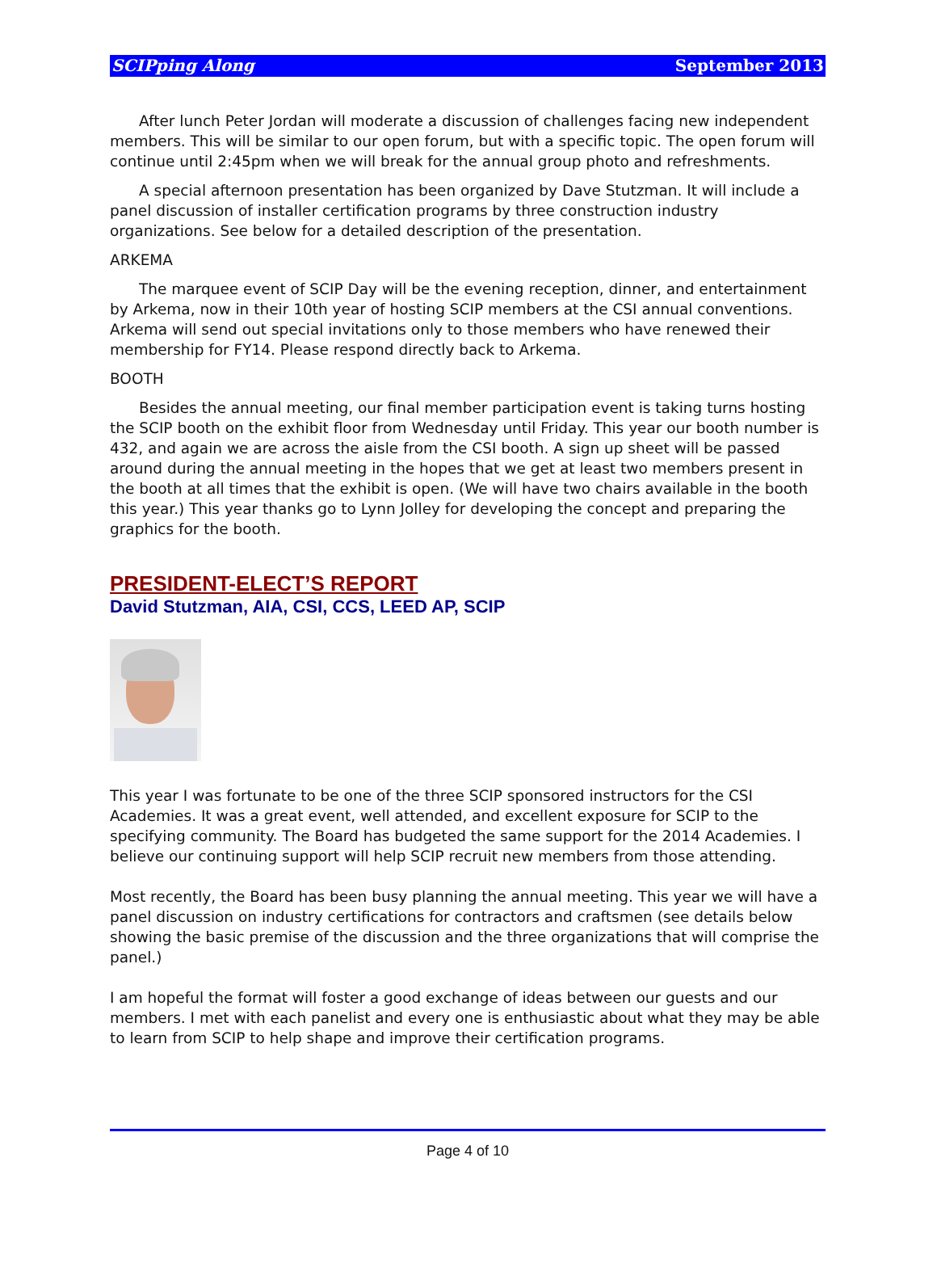SCIPping Along September 2013
After lunch Peter Jordan will moderate a discussion of challenges facing new independent members. This will be similar to our open forum, but with a specific topic. The open forum will continue until 2:45pm when we will break for the annual group photo and refreshments.
A special afternoon presentation has been organized by Dave Stutzman. It will include a panel discussion of installer certification programs by three construction industry organizations. See below for a detailed description of the presentation.
ARKEMA
The marquee event of SCIP Day will be the evening reception, dinner, and entertainment by Arkema, now in their 10th year of hosting SCIP members at the CSI annual conventions. Arkema will send out special invitations only to those members who have renewed their membership for FY14. Please respond directly back to Arkema.
BOOTH
Besides the annual meeting, our final member participation event is taking turns hosting the SCIP booth on the exhibit floor from Wednesday until Friday. This year our booth number is 432, and again we are across the aisle from the CSI booth. A sign up sheet will be passed around during the annual meeting in the hopes that we get at least two members present in the booth at all times that the exhibit is open. (We will have two chairs available in the booth this year.) This year thanks go to Lynn Jolley for developing the concept and preparing the graphics for the booth.
PRESIDENT-ELECT’S REPORT
David Stutzman, AIA, CSI, CCS, LEED AP, SCIP
This year I was fortunate to be one of the three SCIP sponsored instructors for the CSI Academies. It was a great event, well attended, and excellent exposure for SCIP to the specifying community. The Board has budgeted the same support for the 2014 Academies. I believe our continuing support will help SCIP recruit new members from those attending.
Most recently, the Board has been busy planning the annual meeting. This year we will have a panel discussion on industry certifications for contractors and craftsmen (see details below showing the basic premise of the discussion and the three organizations that will comprise the panel.)
I am hopeful the format will foster a good exchange of ideas between our guests and our members. I met with each panelist and every one is enthusiastic about what they may be able to learn from SCIP to help shape and improve their certification programs.
Page 4 of 10